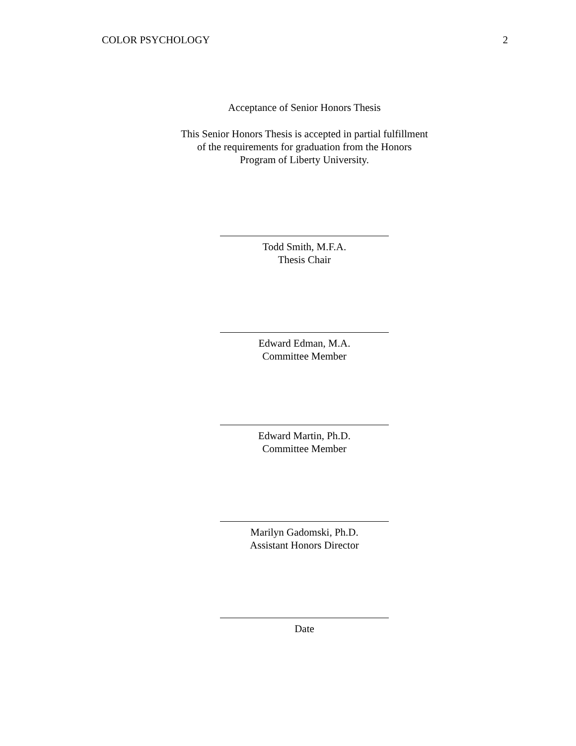COLOR PSYCHOLOGY 2
Acceptance of Senior Honors Thesis
This Senior Honors Thesis is accepted in partial fulfillment of the requirements for graduation from the Honors Program of Liberty University.
Todd Smith, M.F.A.
Thesis Chair
Edward Edman, M.A.
Committee Member
Edward Martin, Ph.D.
Committee Member
Marilyn Gadomski, Ph.D.
Assistant Honors Director
Date